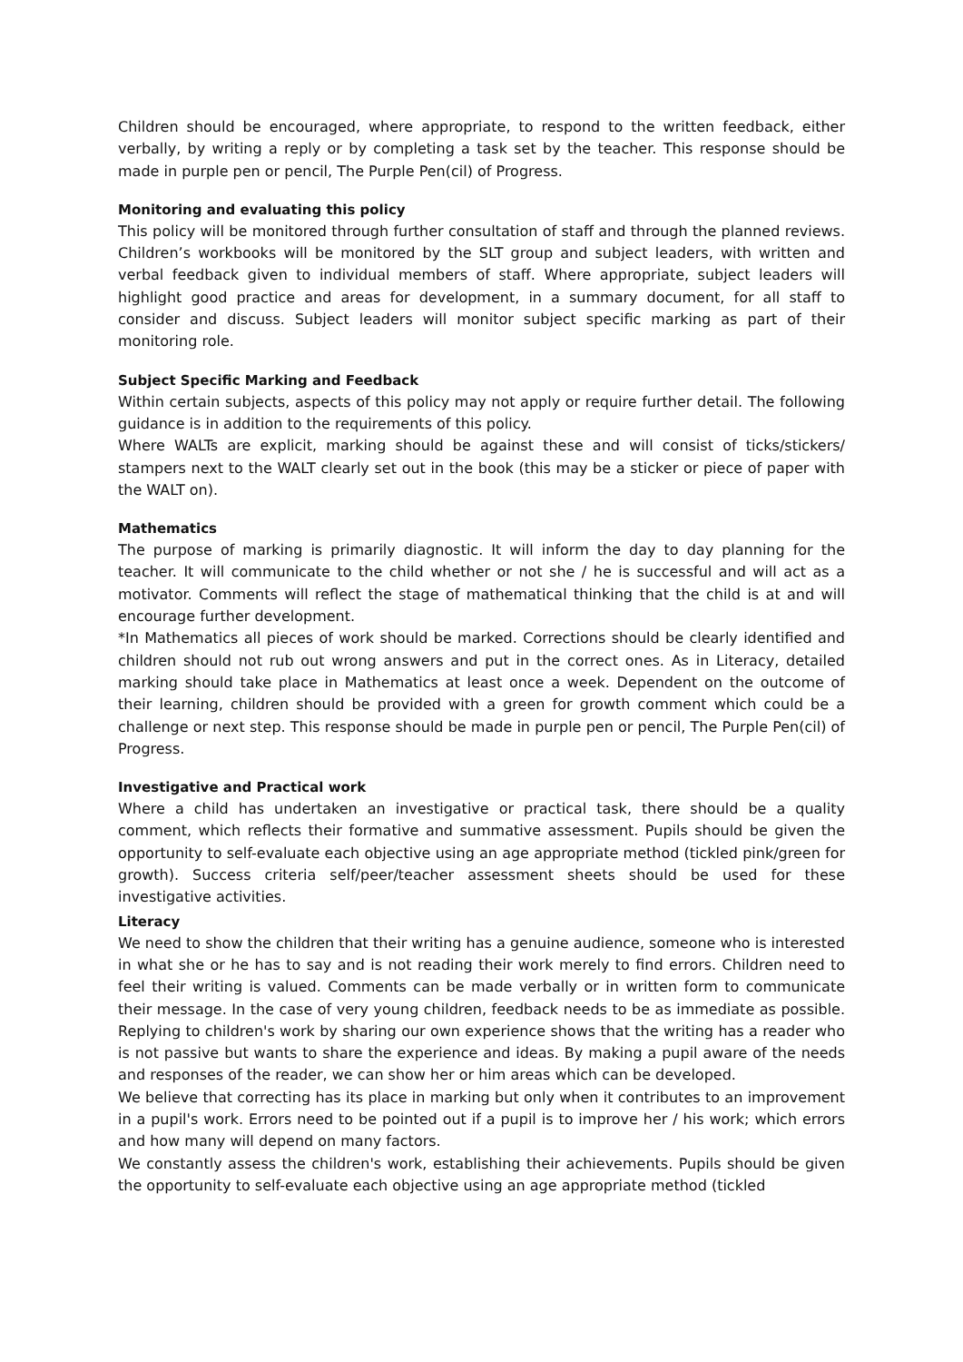Children should be encouraged, where appropriate, to respond to the written feedback, either verbally, by writing a reply or by completing a task set by the teacher. This response should be made in purple pen or pencil, The Purple Pen(cil) of Progress.
Monitoring and evaluating this policy
This policy will be monitored through further consultation of staff and through the planned reviews. Children’s workbooks will be monitored by the SLT group and subject leaders, with written and verbal feedback given to individual members of staff. Where appropriate, subject leaders will highlight good practice and areas for development, in a summary document, for all staff to consider and discuss. Subject leaders will monitor subject specific marking as part of their monitoring role.
Subject Specific Marking and Feedback
Within certain subjects, aspects of this policy may not apply or require further detail. The following guidance is in addition to the requirements of this policy.
Where WALTs are explicit, marking should be against these and will consist of ticks/stickers/ stampers next to the WALT clearly set out in the book (this may be a sticker or piece of paper with the WALT on).
Mathematics
The purpose of marking is primarily diagnostic. It will inform the day to day planning for the teacher. It will communicate to the child whether or not she / he is successful and will act as a motivator. Comments will reflect the stage of mathematical thinking that the child is at and will encourage further development.
*In Mathematics all pieces of work should be marked. Corrections should be clearly identified and children should not rub out wrong answers and put in the correct ones. As in Literacy, detailed marking should take place in Mathematics at least once a week. Dependent on the outcome of their learning, children should be provided with a green for growth comment which could be a challenge or next step. This response should be made in purple pen or pencil, The Purple Pen(cil) of Progress.
Investigative and Practical work
Where a child has undertaken an investigative or practical task, there should be a quality comment, which reflects their formative and summative assessment. Pupils should be given the opportunity to self-evaluate each objective using an age appropriate method (tickled pink/green for growth). Success criteria self/peer/teacher assessment sheets should be used for these investigative activities.
Literacy
We need to show the children that their writing has a genuine audience, someone who is interested in what she or he has to say and is not reading their work merely to find errors. Children need to feel their writing is valued. Comments can be made verbally or in written form to communicate their message. In the case of very young children, feedback needs to be as immediate as possible. Replying to children's work by sharing our own experience shows that the writing has a reader who is not passive but wants to share the experience and ideas. By making a pupil aware of the needs and responses of the reader, we can show her or him areas which can be developed.
We believe that correcting has its place in marking but only when it contributes to an improvement in a pupil's work. Errors need to be pointed out if a pupil is to improve her / his work; which errors and how many will depend on many factors.
We constantly assess the children's work, establishing their achievements. Pupils should be given the opportunity to self-evaluate each objective using an age appropriate method (tickled